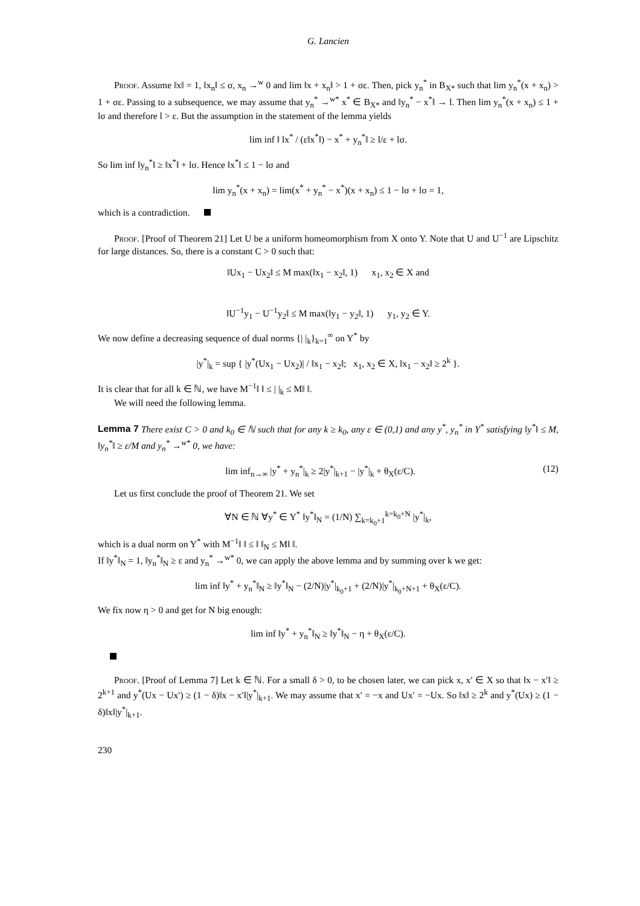G. Lancien
Proof. Assume ‖x‖ = 1, ‖x<sub>n</sub>‖ ≤ σ, x<sub>n</sub> →<sup>w</sup> 0 and lim ‖x + x<sub>n</sub>‖ > 1 + σε. Then, pick y<sub>n</sub><sup>*</sup> in B<sub>X*</sub> such that lim y<sub>n</sub><sup>*</sup>(x + x<sub>n</sub>) > 1 + σε. Passing to a subsequence, we may assume that y<sub>n</sub><sup>*</sup> →<sup>w*</sup> x<sup>*</sup> ∈ B<sub>X*</sub> and ‖y<sub>n</sub><sup>*</sup> − x<sup>*</sup>‖ → l. Then lim y<sub>n</sub><sup>*</sup>(x + x<sub>n</sub>) ≤ 1 + lσ and therefore l > ε. But the assumption in the statement of the lemma yields
lim inf ‖ lx<sup>*</sup> / (ε‖x<sup>*</sup>‖) − x<sup>*</sup> + y<sub>n</sub><sup>*</sup>‖ ≥ l/ε + lσ.
So lim inf ‖y<sub>n</sub><sup>*</sup>‖ ≥ ‖x<sup>*</sup>‖ + lσ. Hence ‖x<sup>*</sup>‖ ≤ 1 − lσ and
lim y<sub>n</sub><sup>*</sup>(x + x<sub>n</sub>) = lim(x<sup>*</sup> + y<sub>n</sub><sup>*</sup> − x<sup>*</sup>)(x + x<sub>n</sub>) ≤ 1 − lσ + lσ = 1,
which is a contradiction.
Proof. [Proof of Theorem 21] Let U be a uniform homeomorphism from X onto Y. Note that U and U<sup>−1</sup> are Lipschitz for large distances. So, there is a constant C > 0 such that:
‖Ux<sub>1</sub> − Ux<sub>2</sub>‖ ≤ M max(‖x<sub>1</sub> − x<sub>2</sub>‖, 1) x<sub>1</sub>, x<sub>2</sub> ∈ X and
‖U<sup>−1</sup>y<sub>1</sub> − U<sup>−1</sup>y<sub>2</sub>‖ ≤ M max(‖y<sub>1</sub> − y<sub>2</sub>‖, 1) y<sub>1</sub>, y<sub>2</sub> ∈ Y.
We now define a decreasing sequence of dual norms {| |<sub>k</sub>}<sub>k=1</sub><sup>∞</sup> on Y<sup>*</sup> by
|y<sup>*</sup>|<sub>k</sub> = sup { |y<sup>*</sup>(Ux<sub>1</sub> − Ux<sub>2</sub>)| / ‖x<sub>1</sub> − x<sub>2</sub>‖; x<sub>1</sub>, x<sub>2</sub> ∈ X, ‖x<sub>1</sub> − x<sub>2</sub>‖ ≥ 2<sup>k</sup> }.
It is clear that for all k ∈ ℕ, we have M<sup>−1</sup>‖ ‖ ≤ | |<sub>k</sub> ≤ M‖ ‖.
We will need the following lemma.
Lemma 7 There exist C > 0 and k<sub>0</sub> ∈ ℕ such that for any k ≥ k<sub>0</sub>, any ε ∈ (0,1) and any y<sup>*</sup>, y<sub>n</sub><sup>*</sup> in Y<sup>*</sup> satisfying ‖y<sup>*</sup>‖ ≤ M, ‖y<sub>n</sub><sup>*</sup>‖ ≥ ε/M and y<sub>n</sub><sup>*</sup> →<sup>w*</sup> 0, we have:
(12) lim inf<sub>n→∞</sub> |y<sup>*</sup> + y<sub>n</sub><sup>*</sup>|<sub>k</sub> ≥ 2|y<sup>*</sup>|<sub>k+1</sub> − |y<sup>*</sup>|<sub>k</sub> + θ<sub>X</sub>(ε/C).
Let us first conclude the proof of Theorem 21. We set
∀N ∈ ℕ ∀y<sup>*</sup> ∈ Y<sup>*</sup> ‖y<sup>*</sup>‖<sub>N</sub> = (1/N) ∑<sub>k=k<sub>0</sub>+1</sub><sup>k=k<sub>0</sub>+N</sup> |y<sup>*</sup>|<sub>k</sub>,
which is a dual norm on Y<sup>*</sup> with M<sup>−1</sup>‖ ‖ ≤ ‖ ‖<sub>N</sub> ≤ M‖ ‖.
If ‖y<sup>*</sup>‖<sub>N</sub> = 1, ‖y<sub>n</sub><sup>*</sup>‖<sub>N</sub> ≥ ε and y<sub>n</sub><sup>*</sup> →<sup>w*</sup> 0, we can apply the above lemma and by summing over k we get:
lim inf ‖y<sup>*</sup> + y<sub>n</sub><sup>*</sup>‖<sub>N</sub> ≥ ‖y<sup>*</sup>‖<sub>N</sub> − (2/N)|y<sup>*</sup>|<sub>k<sub>0</sub>+1</sub> + (2/N)|y<sup>*</sup>|<sub>k<sub>0</sub>+N+1</sub> + θ<sub>X</sub>(ε/C).
We fix now η > 0 and get for N big enough:
lim inf ‖y<sup>*</sup> + y<sub>n</sub><sup>*</sup>‖<sub>N</sub> ≥ ‖y<sup>*</sup>‖<sub>N</sub> − η + θ<sub>X</sub>(ε/C).
Proof. [Proof of Lemma 7] Let k ∈ ℕ. For a small δ > 0, to be chosen later, we can pick x, x′ ∈ X so that ‖x − x′‖ ≥ 2<sup>k+1</sup> and y<sup>*</sup>(Ux − Ux′) ≥ (1 − δ)‖x − x′‖|y<sup>*</sup>|<sub>k+1</sub>. We may assume that x′ = −x and Ux′ = −Ux. So ‖x‖ ≥ 2<sup>k</sup> and y<sup>*</sup>(Ux) ≥ (1 − δ)‖x‖|y<sup>*</sup>|<sub>k+1</sub>.
230